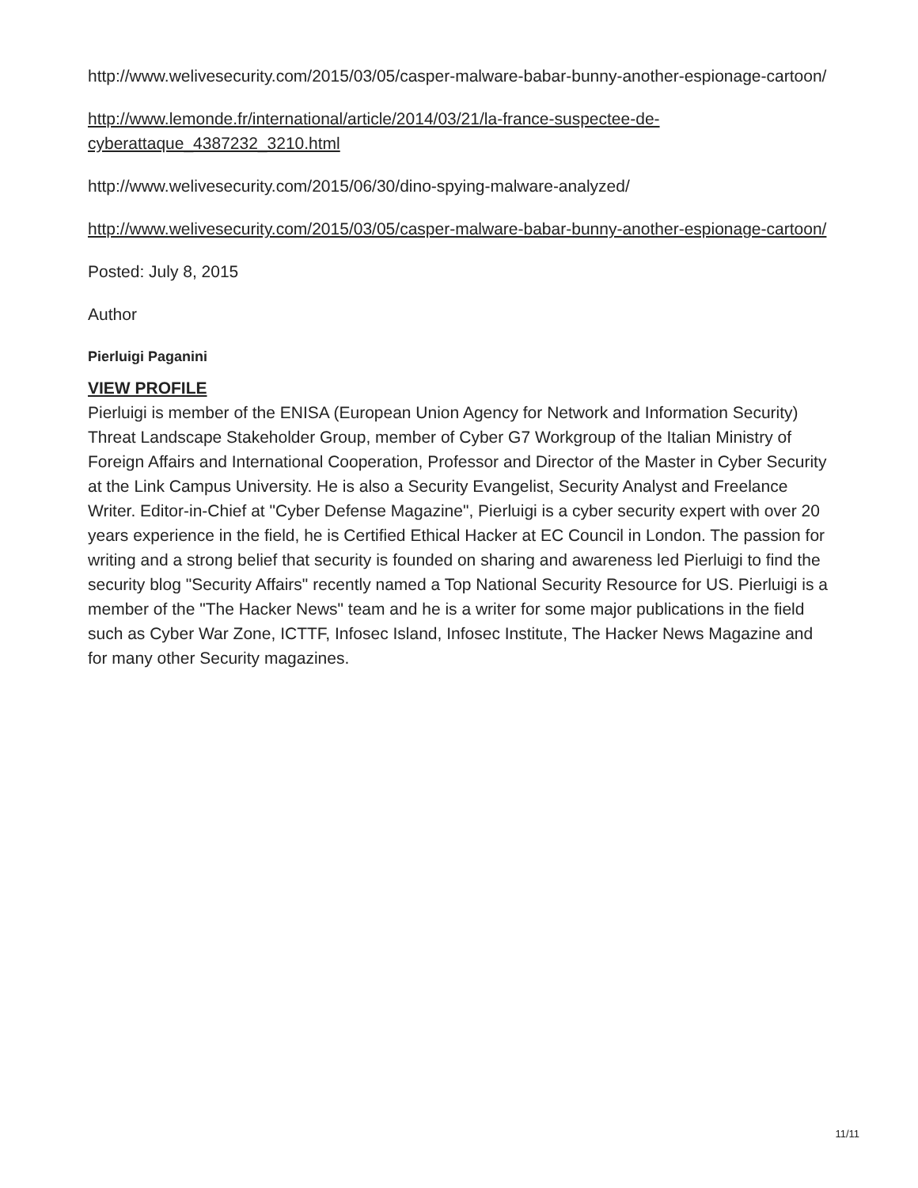http://www.welivesecurity.com/2015/03/05/casper-malware-babar-bunny-another-espionage-cartoon/
http://www.lemonde.fr/international/article/2014/03/21/la-france-suspectee-de-
cyberattaque_4387232_3210.html
http://www.welivesecurity.com/2015/06/30/dino-spying-malware-analyzed/
http://www.welivesecurity.com/2015/03/05/casper-malware-babar-bunny-another-espionage-cartoon/
Posted: July 8, 2015
Author
Pierluigi Paganini
VIEW PROFILE
Pierluigi is member of the ENISA (European Union Agency for Network and Information Security) Threat Landscape Stakeholder Group, member of Cyber G7 Workgroup of the Italian Ministry of Foreign Affairs and International Cooperation, Professor and Director of the Master in Cyber Security at the Link Campus University. He is also a Security Evangelist, Security Analyst and Freelance Writer. Editor-in-Chief at "Cyber Defense Magazine", Pierluigi is a cyber security expert with over 20 years experience in the field, he is Certified Ethical Hacker at EC Council in London. The passion for writing and a strong belief that security is founded on sharing and awareness led Pierluigi to find the security blog "Security Affairs" recently named a Top National Security Resource for US. Pierluigi is a member of the "The Hacker News" team and he is a writer for some major publications in the field such as Cyber War Zone, ICTTF, Infosec Island, Infosec Institute, The Hacker News Magazine and for many other Security magazines.
11/11